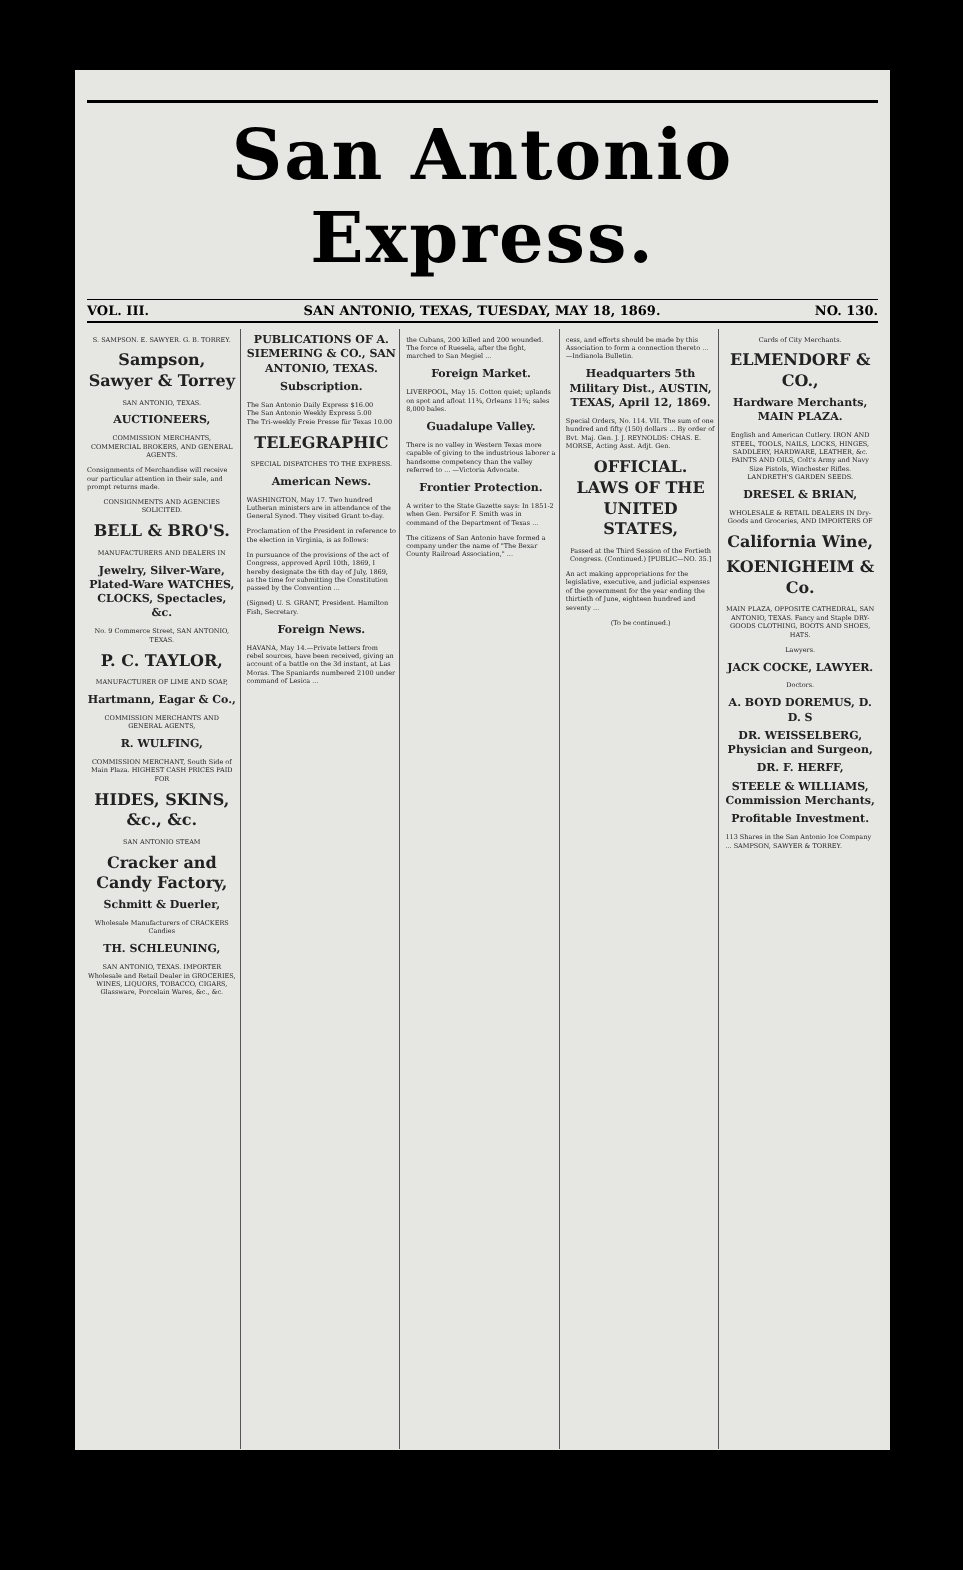San Antonio Express.
VOL. III. SAN ANTONIO, TEXAS, TUESDAY, MAY 18, 1869. NO. 130.
S. SAMPSON. E. SAWYER. G. B. TORREY.
Sampson, Sawyer & Torrey
SAN ANTONIO, TEXAS.
AUCTIONEERS,
COMMISSION MERCHANTS, COMMERCIAL BROKERS, AND GENERAL AGENTS.
Consignments of Merchandise will receive our particular attention in their sale, and prompt returns made.
CONSIGNMENTS AND AGENCIES SOLICITED.
BELL & BRO'S.
MANUFACTURERS AND DEALERS IN
Jewelry, Silver-Ware, Plated-Ware WATCHES, CLOCKS, Spectacles, &c.
No. 9 Commerce Street, SAN ANTONIO, TEXAS.
P. C. TAYLOR,
MANUFACTURER OF LIME AND SOAP,
Hartmann, Eagar & Co.,
COMMISSION MERCHANTS AND GENERAL AGENTS,
R. WULFING,
COMMISSION MERCHANT, South Side of Main Plaza. HIGHEST CASH PRICES PAID FOR
HIDES, SKINS, &c., &c.
SAN ANTONIO STEAM
Cracker and Candy Factory,
Schmitt & Duerler,
Wholesale Manufacturers of CRACKERS Candies
TH. SCHLEUNING,
SAN ANTONIO, TEXAS. IMPORTER Wholesale and Retail Dealer in GROCERIES, WINES, LIQUORS, TOBACCO, CIGARS, Glassware, Porcelain Wares, &c., &c.
PUBLICATIONS OF A. SIEMERING & CO., SAN ANTONIO, TEXAS.
Subscription.
The San Antonio Daily Express $16.00
The San Antonio Weekly Express 5.00
The Tri-weekly Freie Presse für Texas 10.00
TELEGRAPHIC
SPECIAL DISPATCHES TO THE EXPRESS.
American News.
WASHINGTON, May 17. Two hundred Lutheran ministers are in attendance of the General Synod. They visited Grant to-day.
Proclamation of the President in reference to the election in Virginia, is as follows:
In pursuance of the provisions of the act of Congress, approved April 10th, 1869, I hereby designate the 6th day of July, 1869, as the time for submitting the Constitution passed by the Convention ...
(Signed) U. S. GRANT, President. Hamilton Fish, Secretary.
Foreign News.
HAVANA, May 14.—Private letters from rebel sources, have been received, giving an account of a battle on the 3d instant, at Las Moras. The Spaniards numbered 2100 under command of Lesica ...
the Cubans, 200 killed and 200 wounded. The force of Ruesela, after the fight, marched to San Megiel ...
Foreign Market.
LIVERPOOL, May 15. Cotton quiet; uplands on spot and afloat 11¾, Orleans 11¾; sales 8,000 bales.
Guadalupe Valley.
There is no valley in Western Texas more capable of giving to the industrious laborer a handsome competency than the valley referred to ... —Victoria Advocate.
Frontier Protection.
A writer to the State Gazette says: In 1851-2 when Gen. Persifor F. Smith was in command of the Department of Texas ...
The citizens of San Antonio have formed a company under the name of "The Bexar County Railroad Association," ...
cess, and efforts should be made by this Association to form a connection thereto ... —Indianola Bulletin.
Headquarters 5th Military Dist., AUSTIN, TEXAS, April 12, 1869.
Special Orders, No. 114. VII. The sum of one hundred and fifty (150) dollars ... By order of Bvt. Maj. Gen. J. J. REYNOLDS: CHAS. E. MORSE, Acting Asst. Adjt. Gen.
OFFICIAL. LAWS OF THE UNITED STATES,
Passed at the Third Session of the Fortieth Congress. (Continued.) [PUBLIC—NO. 35.]
An act making appropriations for the legislative, executive, and judicial expenses of the government for the year ending the thirtieth of June, eighteen hundred and seventy ...
(To be continued.)
Cards of City Merchants.
ELMENDORF & CO.,
Hardware Merchants, MAIN PLAZA.
English and American Cutlery. IRON AND STEEL, TOOLS, NAILS, LOCKS, HINGES, SADDLERY, HARDWARE, LEATHER, &c. PAINTS AND OILS, Colt's Army and Navy Size Pistols, Winchester Rifles. LANDRETH'S GARDEN SEEDS.
DRESEL & BRIAN,
WHOLESALE & RETAIL DEALERS IN Dry-Goods and Groceries, AND IMPORTERS OF
California Wine,
KOENIGHEIM & Co.
MAIN PLAZA, OPPOSITE CATHEDRAL, SAN ANTONIO, TEXAS. Fancy and Staple DRY-GOODS CLOTHING, BOOTS AND SHOES, HATS.
Lawyers.
JACK COCKE, LAWYER.
Doctors.
A. BOYD DOREMUS, D. D. S
DR. WEISSELBERG, Physician and Surgeon,
DR. F. HERFF,
STEELE & WILLIAMS, Commission Merchants,
Profitable Investment.
113 Shares in the San Antonio Ice Company ... SAMPSON, SAWYER & TORREY.